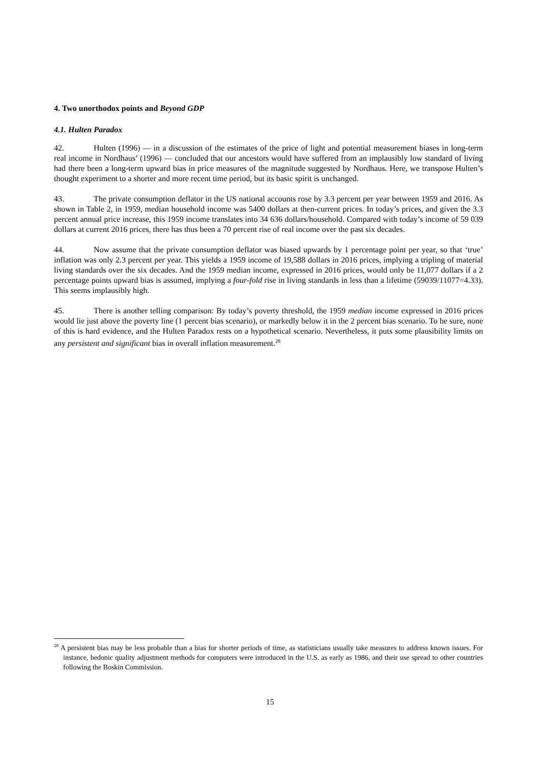4. Two unorthodox points and Beyond GDP
4.1. Hulten Paradox
42. Hulten (1996) — in a discussion of the estimates of the price of light and potential measurement biases in long-term real income in Nordhaus’ (1996) — concluded that our ancestors would have suffered from an implausibly low standard of living had there been a long-term upward bias in price measures of the magnitude suggested by Nordhaus. Here, we transpose Hulten’s thought experiment to a shorter and more recent time period, but its basic spirit is unchanged.
43. The private consumption deflator in the US national accounts rose by 3.3 percent per year between 1959 and 2016. As shown in Table 2, in 1959, median household income was 5400 dollars at then-current prices. In today’s prices, and given the 3.3 percent annual price increase, this 1959 income translates into 34 636 dollars/household. Compared with today’s income of 59 039 dollars at current 2016 prices, there has thus been a 70 percent rise of real income over the past six decades.
44. Now assume that the private consumption deflator was biased upwards by 1 percentage point per year, so that ‘true’ inflation was only 2.3 percent per year. This yields a 1959 income of 19,588 dollars in 2016 prices, implying a tripling of material living standards over the six decades. And the 1959 median income, expressed in 2016 prices, would only be 11,077 dollars if a 2 percentage points upward bias is assumed, implying a four-fold rise in living standards in less than a lifetime (59039/11077=4.33). This seems implausibly high.
45. There is another telling comparison: By today’s poverty threshold, the 1959 median income expressed in 2016 prices would lie just above the poverty line (1 percent bias scenario), or markedly below it in the 2 percent bias scenario. To be sure, none of this is hard evidence, and the Hulten Paradox rests on a hypothetical scenario. Nevertheless, it puts some plausibility limits on any persistent and significant bias in overall inflation measurement.<sup>28</sup>
<sup>28</sup> A persistent bias may be less probable than a bias for shorter periods of time, as statisticians usually take measures to address known issues. For instance, hedonic quality adjustment methods for computers were introduced in the U.S. as early as 1986, and their use spread to other countries following the Boskin Commission.
15